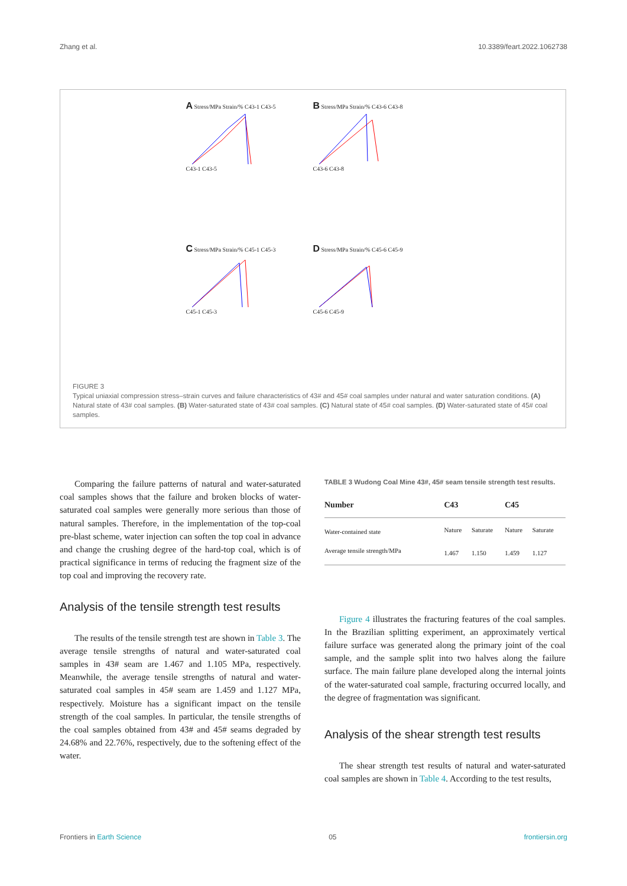Zhang et al. 10.3389/feart.2022.1062738
A Stress/MPa Strain/% C43-1 C43-5
C43-1 C43-5
B Stress/MPa Strain/% C43-6 C43-8
C43-6 C43-8
C Stress/MPa Strain/% C45-1 C45-3
C45-1 C45-3
D Stress/MPa Strain/% C45-6 C45-9
C45-6 C45-9
FIGURE 3
Typical uniaxial compression stress–strain curves and failure characteristics of 43# and 45# coal samples under natural and water saturation conditions. (A) Natural state of 43# coal samples. (B) Water-saturated state of 43# coal samples. (C) Natural state of 45# coal samples. (D) Water-saturated state of 45# coal samples.
Comparing the failure patterns of natural and water-saturated coal samples shows that the failure and broken blocks of water-saturated coal samples were generally more serious than those of natural samples. Therefore, in the implementation of the top-coal pre-blast scheme, water injection can soften the top coal in advance and change the crushing degree of the hard-top coal, which is of practical significance in terms of reducing the fragment size of the top coal and improving the recovery rate.
Analysis of the tensile strength test results
The results of the tensile strength test are shown in Table 3. The average tensile strengths of natural and water-saturated coal samples in 43# seam are 1.467 and 1.105 MPa, respectively. Meanwhile, the average tensile strengths of natural and water-saturated coal samples in 45# seam are 1.459 and 1.127 MPa, respectively. Moisture has a significant impact on the tensile strength of the coal samples. In particular, the tensile strengths of the coal samples obtained from 43# and 45# seams degraded by 24.68% and 22.76%, respectively, due to the softening effect of the water.
TABLE 3 Wudong Coal Mine 43#, 45# seam tensile strength test results.
| Number | C43 | | C45 | |
| --- | --- | --- | --- | --- |
| Water-contained state | Nature | Saturate | Nature | Saturate |
| Average tensile strength/MPa | 1.467 | 1.150 | 1.459 | 1.127 |
Figure 4 illustrates the fracturing features of the coal samples. In the Brazilian splitting experiment, an approximately vertical failure surface was generated along the primary joint of the coal sample, and the sample split into two halves along the failure surface. The main failure plane developed along the internal joints of the water-saturated coal sample, fracturing occurred locally, and the degree of fragmentation was significant.
Analysis of the shear strength test results
The shear strength test results of natural and water-saturated coal samples are shown in Table 4. According to the test results,
Frontiers in Earth Science 05 frontiersin.org